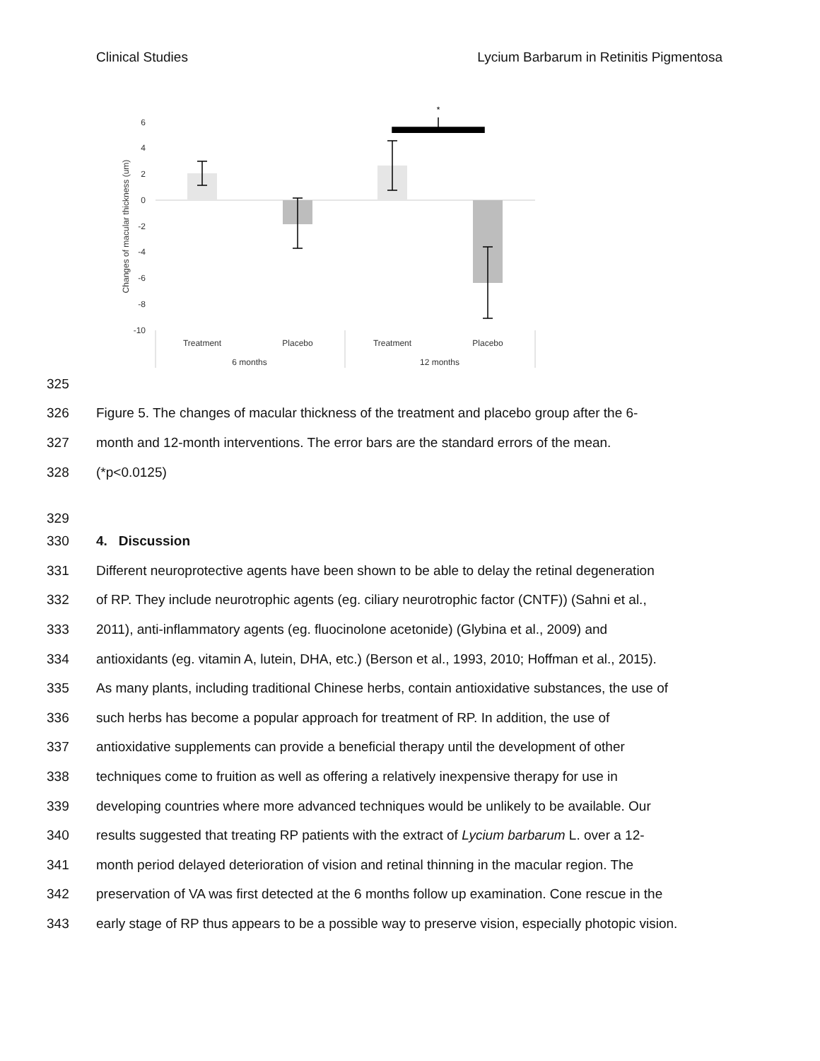Clinical Studies Lycium Barbarum in Retinitis Pigmentosa
6
4
2
0
-2
-4
-6
-8
-10
Changes of macular thickness (um)
*
Treatment
Placebo
Treatment
Placebo
6 months
12 months
325
326 Figure 5. The changes of macular thickness of the treatment and placebo group after the 6-
327 month and 12-month interventions. The error bars are the standard errors of the mean.
328 (*p<0.0125)
329
330 4. Discussion
331 Different neuroprotective agents have been shown to be able to delay the retinal degeneration
332 of RP. They include neurotrophic agents (eg. ciliary neurotrophic factor (CNTF)) (Sahni et al.,
333 2011), anti-inflammatory agents (eg. fluocinolone acetonide) (Glybina et al., 2009) and
334 antioxidants (eg. vitamin A, lutein, DHA, etc.) (Berson et al., 1993, 2010; Hoffman et al., 2015).
335 As many plants, including traditional Chinese herbs, contain antioxidative substances, the use of
336 such herbs has become a popular approach for treatment of RP. In addition, the use of
337 antioxidative supplements can provide a beneficial therapy until the development of other
338 techniques come to fruition as well as offering a relatively inexpensive therapy for use in
339 developing countries where more advanced techniques would be unlikely to be available. Our
340 results suggested that treating RP patients with the extract of Lycium barbarum L. over a 12-
341 month period delayed deterioration of vision and retinal thinning in the macular region. The
342 preservation of VA was first detected at the 6 months follow up examination. Cone rescue in the
343 early stage of RP thus appears to be a possible way to preserve vision, especially photopic vision.